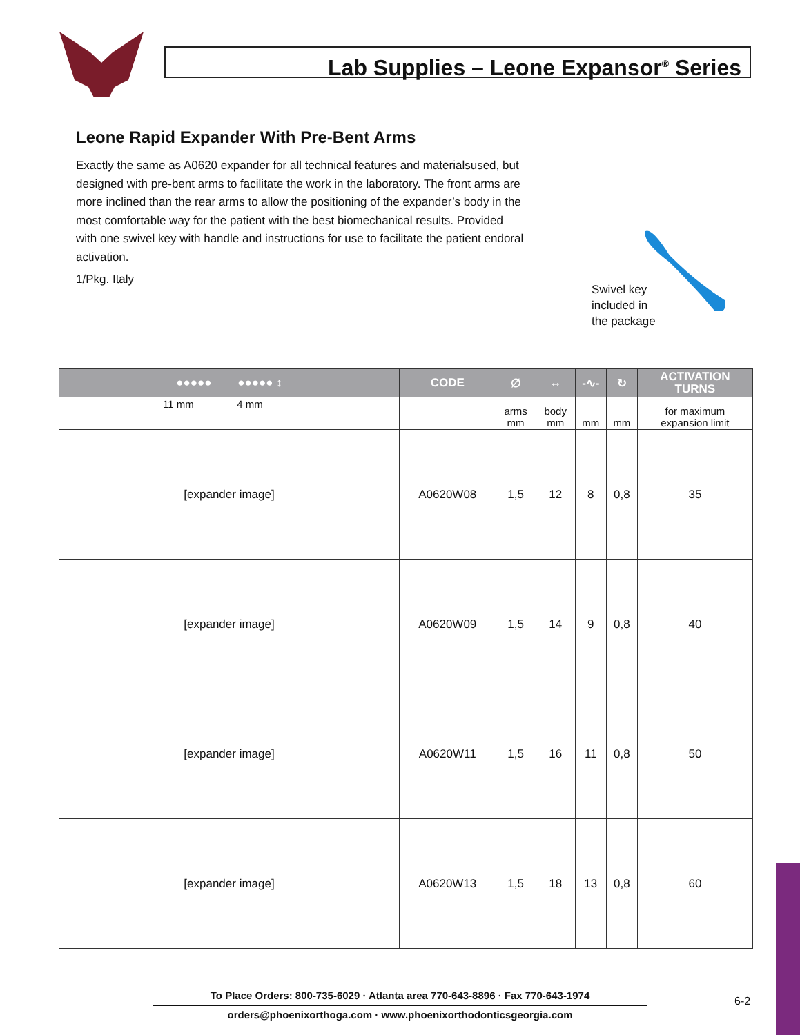Lab Supplies – Leone Expansor<sup>®</sup> Series
Leone Rapid Expander With Pre-Bent Arms
Exactly the same as A0620 expander for all technical features and materialsused, but designed with pre-bent arms to facilitate the work in the laboratory. The front arms are more inclined than the rear arms to allow the positioning of the expander’s body in the most comfortable way for the patient with the best biomechanical results. Provided with one swivel key with handle and instructions for use to facilitate the patient endoral activation.
1/Pkg. Italy
Swivel key
included in
the package
| ●●●●● ●●●●● ↕ | CODE | ∅ | ↔ | -∿- | ↻ | ACTIVATION TURNS |
| --- | --- | --- | --- | --- | --- | --- |
| 11 mm 4 mm | | arms mm | body mm | mm | mm | for maximum expansion limit |
| [expander image] | A0620W08 | 1,5 | 12 | 8 | 0,8 | 35 |
| [expander image] | A0620W09 | 1,5 | 14 | 9 | 0,8 | 40 |
| [expander image] | A0620W11 | 1,5 | 16 | 11 | 0,8 | 50 |
| [expander image] | A0620W13 | 1,5 | 18 | 13 | 0,8 | 60 |
To Place Orders: 800-735-6029 · Atlanta area 770-643-8896 · Fax 770-643-1974
orders@phoenixorthoga.com · www.phoenixorthodonticsgeorgia.com
6-2